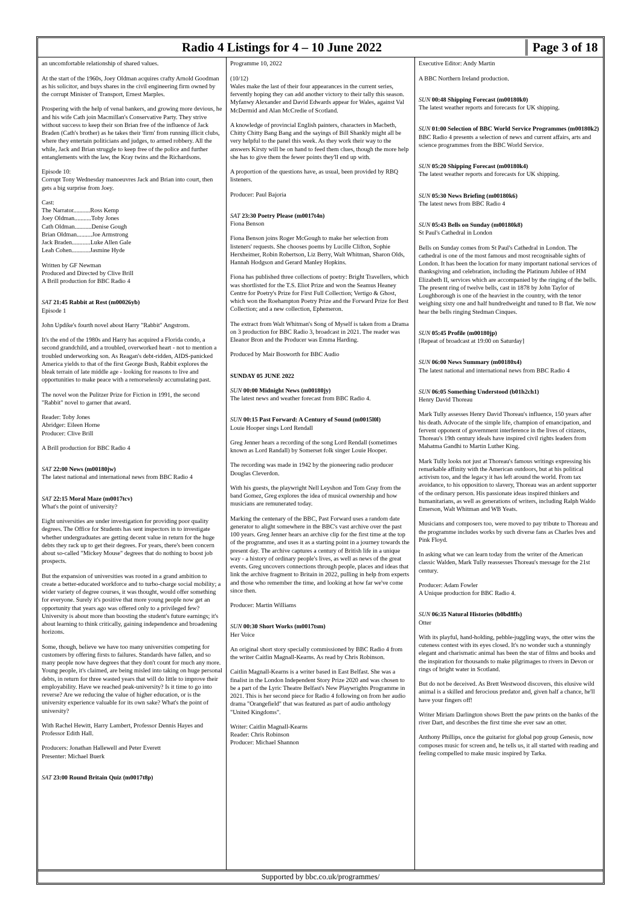Radio 4 Listings for 4 – 10 June 2022
Page 3 of 18
an uncomfortable relationship of shared values.
At the start of the 1960s, Joey Oldman acquires crafty Arnold Goodman as his solicitor, and buys shares in the civil engineering firm owned by the corrupt Minister of Transport, Ernest Marples.
Prospering with the help of venal bankers, and growing more devious, he and his wife Cath join Macmillan's Conservative Party. They strive without success to keep their son Brian free of the influence of Jack Braden (Cath's brother) as he takes their 'firm' from running illicit clubs, where they entertain politicians and judges, to armed robbery. All the while, Jack and Brian struggle to keep free of the police and further entanglements with the law, the Kray twins and the Richardsons.
Episode 10:
Corrupt Tony Wednesday manoeuvres Jack and Brian into court, then gets a big surprise from Joey.
Cast:
The Narrator...........Ross Kemp
Joey Oldman...........Toby Jones
Cath Oldman...........Denise Gough
Brian Oldman..........Joe Armstrong
Jack Braden............Luke Allen Gale
Leah Cohen............Jasmine Hyde
Written by GF Newman
Produced and Directed by Clive Brill
A Brill production for BBC Radio 4
SAT 21:45 Rabbit at Rest (m00026yb)
Episode 1
John Updike's fourth novel about Harry "Rabbit" Angstrom.
It's the end of the 1980s and Harry has acquired a Florida condo, a second grandchild, and a troubled, overworked heart - not to mention a troubled underworking son. As Reagan's debt-ridden, AIDS-panicked America yields to that of the first George Bush, Rabbit explores the bleak terrain of late middle age - looking for reasons to live and opportunities to make peace with a remorselessly accumulating past.
The novel won the Pulitzer Prize for Fiction in 1991, the second "Rabbit" novel to garner that award.
Reader: Toby Jones
Abridger: Eileen Horne
Producer: Clive Brill
A Brill production for BBC Radio 4
SAT 22:00 News (m00180jw)
The latest national and international news from BBC Radio 4
SAT 22:15 Moral Maze (m0017tcv)
What's the point of university?
Eight universities are under investigation for providing poor quality degrees. The Office for Students has sent inspectors in to investigate whether undergraduates are getting decent value in return for the huge debts they rack up to get their degrees. For years, there's been concern about so-called "Mickey Mouse" degrees that do nothing to boost job prospects.
But the expansion of universities was rooted in a grand ambition to create a better-educated workforce and to turbo-charge social mobility; a wider variety of degree courses, it was thought, would offer something for everyone. Surely it's positive that more young people now get an opportunity that years ago was offered only to a privileged few? University is about more than boosting the student's future earnings; it's about learning to think critically, gaining independence and broadening horizons.
Some, though, believe we have too many universities competing for customers by offering firsts to failures. Standards have fallen, and so many people now have degrees that they don't count for much any more. Young people, it's claimed, are being misled into taking on huge personal debts, in return for three wasted years that will do little to improve their employability. Have we reached peak-university? Is it time to go into reverse? Are we reducing the value of higher education, or is the university experience valuable for its own sake? What's the point of university?
With Rachel Hewitt, Harry Lambert, Professor Dennis Hayes and Professor Edith Hall.
Producers: Jonathan Hallewell and Peter Everett
Presenter: Michael Buerk
SAT 23:00 Round Britain Quiz (m0017t8p)
Programme 10, 2022
(10/12)
Wales make the last of their four appearances in the current series, fervently hoping they can add another victory to their tally this season. Myfanwy Alexander and David Edwards appear for Wales, against Val McDermid and Alan McCredie of Scotland.
A knowledge of provincial English painters, characters in Macbeth, Chitty Chitty Bang Bang and the sayings of Bill Shankly might all be very helpful to the panel this week. As they work their way to the answers Kirsty will be on hand to feed them clues, though the more help she has to give them the fewer points they'll end up with.
A proportion of the questions have, as usual, been provided by RBQ listeners.
Producer: Paul Bajoria
SAT 23:30 Poetry Please (m0017t4n)
Fiona Benson
Fiona Benson joins Roger McGough to make her selection from listeners' requests. She chooses poems by Lucille Clifton, Sophie Herxheimer, Robin Robertson, Liz Berry, Walt Whitman, Sharon Olds, Hannah Hodgson and Gerard Manley Hopkins.
Fiona has published three collections of poetry: Bright Travellers, which was shortlisted for the T.S. Eliot Prize and won the Seamus Heaney Centre for Poetry's Prize for First Full Collection; Vertigo & Ghost, which won the Roehampton Poetry Prize and the Forward Prize for Best Collection; and a new collection, Ephemeron.
The extract from Walt Whitman's Song of Myself is taken from a Drama on 3 production for BBC Radio 3, broadcast in 2021. The reader was Eleanor Bron and the Producer was Emma Harding.
Produced by Mair Bosworth for BBC Audio
SUNDAY 05 JUNE 2022
SUN 00:00 Midnight News (m00180jy)
The latest news and weather forecast from BBC Radio 4.
SUN 00:15 Past Forward: A Century of Sound (m0015l0l)
Louie Hooper sings Lord Rendall
Greg Jenner hears a recording of the song Lord Rendall (sometimes known as Lord Randall) by Somerset folk singer Louie Hooper.
The recording was made in 1942 by the pioneering radio producer Douglas Cleverdon.
With his guests, the playwright Nell Leyshon and Tom Gray from the band Gomez, Greg explores the idea of musical ownership and how musicians are remunerated today.
Marking the centenary of the BBC, Past Forward uses a random date generator to alight somewhere in the BBC's vast archive over the past 100 years. Greg Jenner hears an archive clip for the first time at the top of the programme, and uses it as a starting point in a journey towards the present day. The archive captures a century of British life in a unique way - a history of ordinary people's lives, as well as news of the great events. Greg uncovers connections through people, places and ideas that link the archive fragment to Britain in 2022, pulling in help from experts and those who remember the time, and looking at how far we've come since then.
Producer: Martin Williams
SUN 00:30 Short Works (m0017tsm)
Her Voice
An original short story specially commissioned by BBC Radio 4 from the writer Caitlin Magnall-Kearns. As read by Chris Robinson.
Caitlin Magnall-Kearns is a writer based in East Belfast. She was a finalist in the London Independent Story Prize 2020 and was chosen to be a part of the Lyric Theatre Belfast's New Playwrights Programme in 2021. This is her second piece for Radio 4 following on from her audio drama "Orangefield" that was featured as part of audio anthology "United Kingdoms".
Writer: Caitlin Magnall-Kearns
Reader: Chris Robinson
Producer: Michael Shannon
Executive Editor: Andy Martin
A BBC Northern Ireland production.
SUN 00:48 Shipping Forecast (m00180k0)
The latest weather reports and forecasts for UK shipping.
SUN 01:00 Selection of BBC World Service Programmes (m00180k2)
BBC Radio 4 presents a selection of news and current affairs, arts and science programmes from the BBC World Service.
SUN 05:20 Shipping Forecast (m00180k4)
The latest weather reports and forecasts for UK shipping.
SUN 05:30 News Briefing (m00180k6)
The latest news from BBC Radio 4
SUN 05:43 Bells on Sunday (m00180k8)
St Paul's Cathedral in London
Bells on Sunday comes from St Paul's Cathedral in London. The cathedral is one of the most famous and most recognisable sights of London. It has been the location for many important national services of thanksgiving and celebration, including the Platinum Jubilee of HM Elizabeth II, services which are accompanied by the ringing of the bells. The present ring of twelve bells, cast in 1878 by John Taylor of Loughborough is one of the heaviest in the country, with the tenor weighing sixty one and half hundredweight and tuned to B flat. We now hear the bells ringing Stedman Cinques.
SUN 05:45 Profile (m00180jp)
[Repeat of broadcast at 19:00 on Saturday]
SUN 06:00 News Summary (m00180x4)
The latest national and international news from BBC Radio 4
SUN 06:05 Something Understood (b01h2ch1)
Henry David Thoreau
Mark Tully assesses Henry David Thoreau's influence, 150 years after his death. Advocate of the simple life, champion of emancipation, and fervent opponent of government interference in the lives of citizens, Thoreau's 19th century ideals have inspired civil rights leaders from Mahatma Gandhi to Martin Luther King.
Mark Tully looks not just at Thoreau's famous writings expressing his remarkable affinity with the American outdoors, but at his political activism too, and the legacy it has left around the world. From tax avoidance, to his opposition to slavery, Thoreau was an ardent supporter of the ordinary person. His passionate ideas inspired thinkers and humanitarians, as well as generations of writers, including Ralph Waldo Emerson, Walt Whitman and WB Yeats.
Musicians and composers too, were moved to pay tribute to Thoreau and the programme includes works by such diverse fans as Charles Ives and Pink Floyd.
In asking what we can learn today from the writer of the American classic Walden, Mark Tully reassesses Thoreau's message for the 21st century.
Producer: Adam Fowler
A Unique production for BBC Radio 4.
SUN 06:35 Natural Histories (b0bd8ffs)
Otter
With its playful, hand-holding, pebble-juggling ways, the otter wins the cuteness contest with its eyes closed. It's no wonder such a stunningly elegant and charismatic animal has been the star of films and books and the inspiration for thousands to make pilgrimages to rivers in Devon or rings of bright water in Scotland.
But do not be deceived. As Brett Westwood discovers, this elusive wild animal is a skilled and ferocious predator and, given half a chance, he'll have your fingers off!
Writer Miriam Darlington shows Brett the paw prints on the banks of the river Dart, and describes the first time she ever saw an otter.
Anthony Phillips, once the guitarist for global pop group Genesis, now composes music for screen and, he tells us, it all started with reading and feeling compelled to make music inspired by Tarka.
Supported by bbc.co.uk/programmes/